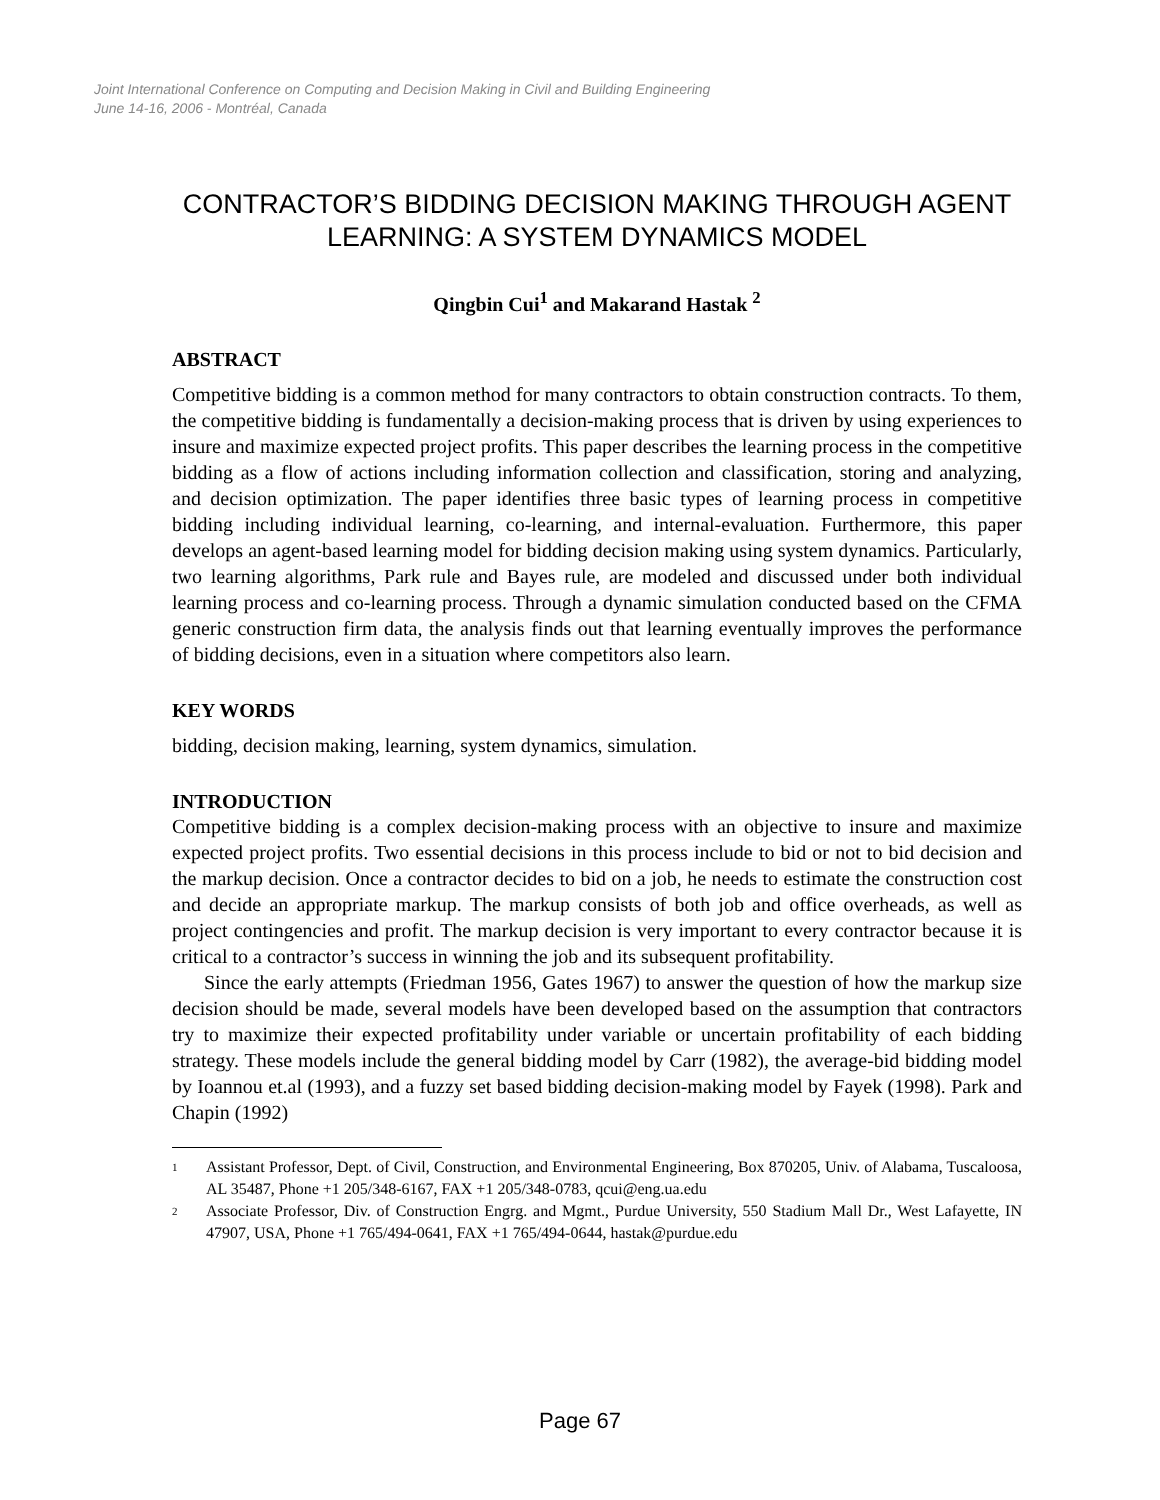Joint International Conference on Computing and Decision Making in Civil and Building Engineering
June 14-16, 2006 - Montréal, Canada
CONTRACTOR’S BIDDING DECISION MAKING THROUGH AGENT LEARNING: A SYSTEM DYNAMICS MODEL
Qingbin Cui<sup>1</sup> and Makarand Hastak <sup>2</sup>
ABSTRACT
Competitive bidding is a common method for many contractors to obtain construction contracts. To them, the competitive bidding is fundamentally a decision-making process that is driven by using experiences to insure and maximize expected project profits. This paper describes the learning process in the competitive bidding as a flow of actions including information collection and classification, storing and analyzing, and decision optimization. The paper identifies three basic types of learning process in competitive bidding including individual learning, co-learning, and internal-evaluation. Furthermore, this paper develops an agent-based learning model for bidding decision making using system dynamics. Particularly, two learning algorithms, Park rule and Bayes rule, are modeled and discussed under both individual learning process and co-learning process. Through a dynamic simulation conducted based on the CFMA generic construction firm data, the analysis finds out that learning eventually improves the performance of bidding decisions, even in a situation where competitors also learn.
KEY WORDS
bidding, decision making, learning, system dynamics, simulation.
INTRODUCTION
Competitive bidding is a complex decision-making process with an objective to insure and maximize expected project profits. Two essential decisions in this process include to bid or not to bid decision and the markup decision. Once a contractor decides to bid on a job, he needs to estimate the construction cost and decide an appropriate markup. The markup consists of both job and office overheads, as well as project contingencies and profit. The markup decision is very important to every contractor because it is critical to a contractor’s success in winning the job and its subsequent profitability.
Since the early attempts (Friedman 1956, Gates 1967) to answer the question of how the markup size decision should be made, several models have been developed based on the assumption that contractors try to maximize their expected profitability under variable or uncertain profitability of each bidding strategy. These models include the general bidding model by Carr (1982), the average-bid bidding model by Ioannou et.al (1993), and a fuzzy set based bidding decision-making model by Fayek (1998). Park and Chapin (1992)
<sup>1</sup> Assistant Professor, Dept. of Civil, Construction, and Environmental Engineering, Box 870205, Univ. of Alabama, Tuscaloosa, AL 35487, Phone +1 205/348-6167, FAX +1 205/348-0783, qcui@eng.ua.edu
<sup>2</sup> Associate Professor, Div. of Construction Engrg. and Mgmt., Purdue University, 550 Stadium Mall Dr., West Lafayette, IN 47907, USA, Phone +1 765/494-0641, FAX +1 765/494-0644, hastak@purdue.edu
Page 67